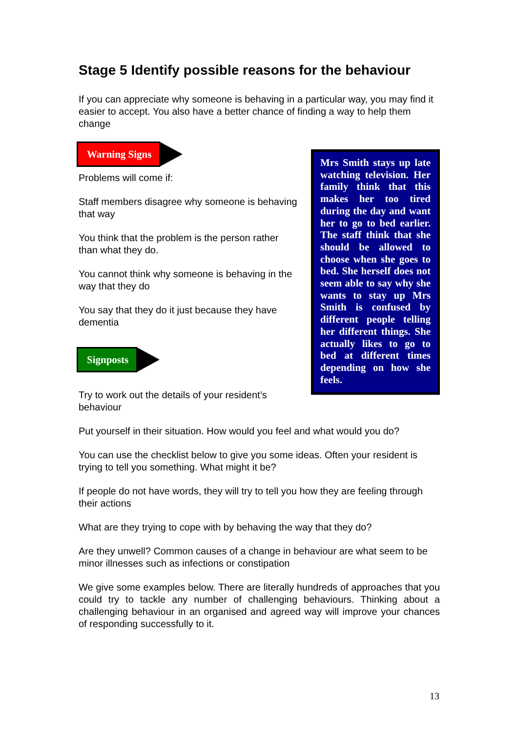Stage 5 Identify possible reasons for the behaviour
If you can appreciate why someone is behaving in a particular way, you may find it easier to accept. You also have a better chance of finding a way to help them change
Warning Signs
Problems will come if:
Staff members disagree why someone is behaving that way
You think that the problem is the person rather than what they do.
You cannot think why someone is behaving in the way that they do
You say that they do it just because they have dementia
Signposts
Try to work out the details of your resident’s behaviour
Mrs Smith stays up late watching television. Her family think that this makes her too tired during the day and want her to go to bed earlier. The staff think that she should be allowed to choose when she goes to bed. She herself does not seem able to say why she wants to stay up Mrs Smith is confused by different people telling her different things. She actually likes to go to bed at different times depending on how she feels.
Put yourself in their situation. How would you feel and what would you do?
You can use the checklist below to give you some ideas. Often your resident is trying to tell you something. What might it be?
If people do not have words, they will try to tell you how they are feeling through their actions
What are they trying to cope with by behaving the way that they do?
Are they unwell? Common causes of a change in behaviour are what seem to be minor illnesses such as infections or constipation
We give some examples below. There are literally hundreds of approaches that you could try to tackle any number of challenging behaviours. Thinking about a challenging behaviour in an organised and agreed way will improve your chances of responding successfully to it.
13